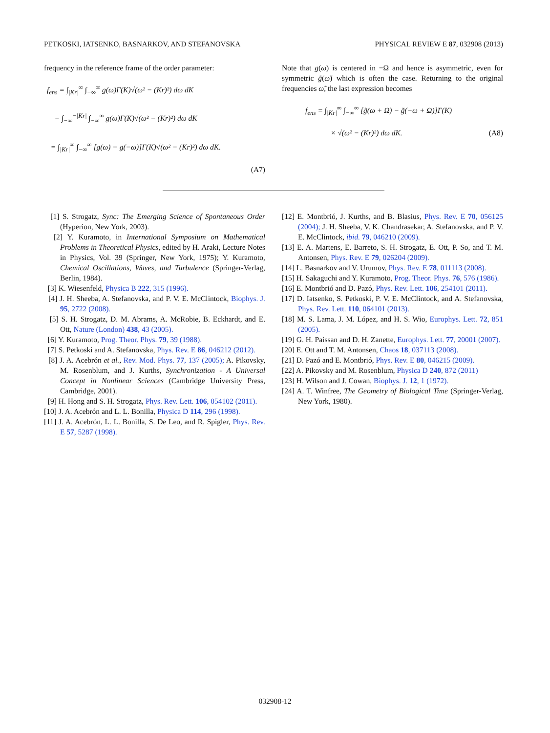PETKOSKI, IATSENKO, BASNARKOV, AND STEFANOVSKA PHYSICAL REVIEW E 87, 032908 (2013)
frequency in the reference frame of the order parameter:
f<sub>ens</sub> = ∫<sub>|Kr|</sub><sup>∞</sup> ∫<sub>−∞</sub><sup>∞</sup> g(ω)Γ(K)√(ω² − (Kr)²) dω dK
− ∫<sub>−∞</sub><sup>−|Kr|</sup> ∫<sub>−∞</sub><sup>∞</sup> g(ω)Γ(K)√(ω² − (Kr)²) dω dK
= ∫<sub>|Kr|</sub><sup>∞</sup> ∫<sub>−∞</sub><sup>∞</sup> [g(ω) − g(−ω)]Γ(K)√(ω² − (Kr)²) dω dK.
(A7)
Note that g(ω) is centered in −Ω and hence is asymmetric, even for symmetric g̃(ω̃) which is often the case. Returning to the original frequencies ω̃, the last expression becomes
f<sub>ens</sub> = ∫<sub>|Kr|</sub><sup>∞</sup> ∫<sub>−∞</sub><sup>∞</sup> [g̃(ω + Ω) − g̃(−ω + Ω)]Γ(K)
× √(ω² − (Kr)²) dω dK. (A8)
[1] S. Strogatz, Sync: The Emerging Science of Spontaneous Order (Hyperion, New York, 2003).
[2] Y. Kuramoto, in International Symposium on Mathematical Problems in Theoretical Physics, edited by H. Araki, Lecture Notes in Physics, Vol. 39 (Springer, New York, 1975); Y. Kuramoto, Chemical Oscillations, Waves, and Turbulence (Springer-Verlag, Berlin, 1984).
[3] K. Wiesenfeld, Physica B 222, 315 (1996).
[4] J. H. Sheeba, A. Stefanovska, and P. V. E. McClintock, Biophys. J. 95, 2722 (2008).
[5] S. H. Strogatz, D. M. Abrams, A. McRobie, B. Eckhardt, and E. Ott, Nature (London) 438, 43 (2005).
[6] Y. Kuramoto, Prog. Theor. Phys. 79, 39 (1988).
[7] S. Petkoski and A. Stefanovska, Phys. Rev. E 86, 046212 (2012).
[8] J. A. Acebrón et al., Rev. Mod. Phys. 77, 137 (2005); A. Pikovsky, M. Rosenblum, and J. Kurths, Synchronization - A Universal Concept in Nonlinear Sciences (Cambridge University Press, Cambridge, 2001).
[9] H. Hong and S. H. Strogatz, Phys. Rev. Lett. 106, 054102 (2011).
[10] J. A. Acebrón and L. L. Bonilla, Physica D 114, 296 (1998).
[11] J. A. Acebrón, L. L. Bonilla, S. De Leo, and R. Spigler, Phys. Rev. E 57, 5287 (1998).
[12] E. Montbrió, J. Kurths, and B. Blasius, Phys. Rev. E 70, 056125 (2004); J. H. Sheeba, V. K. Chandrasekar, A. Stefanovska, and P. V. E. McClintock, ibid. 79, 046210 (2009).
[13] E. A. Martens, E. Barreto, S. H. Strogatz, E. Ott, P. So, and T. M. Antonsen, Phys. Rev. E 79, 026204 (2009).
[14] L. Basnarkov and V. Urumov, Phys. Rev. E 78, 011113 (2008).
[15] H. Sakaguchi and Y. Kuramoto, Prog. Theor. Phys. 76, 576 (1986).
[16] E. Montbrió and D. Pazó, Phys. Rev. Lett. 106, 254101 (2011).
[17] D. Iatsenko, S. Petkoski, P. V. E. McClintock, and A. Stefanovska, Phys. Rev. Lett. 110, 064101 (2013).
[18] M. S. Lama, J. M. López, and H. S. Wio, Europhys. Lett. 72, 851 (2005).
[19] G. H. Paissan and D. H. Zanette, Europhys. Lett. 77, 20001 (2007).
[20] E. Ott and T. M. Antonsen, Chaos 18, 037113 (2008).
[21] D. Pazó and E. Montbrió, Phys. Rev. E 80, 046215 (2009).
[22] A. Pikovsky and M. Rosenblum, Physica D 240, 872 (2011)
[23] H. Wilson and J. Cowan, Biophys. J. 12, 1 (1972).
[24] A. T. Winfree, The Geometry of Biological Time (Springer-Verlag, New York, 1980).
032908-12